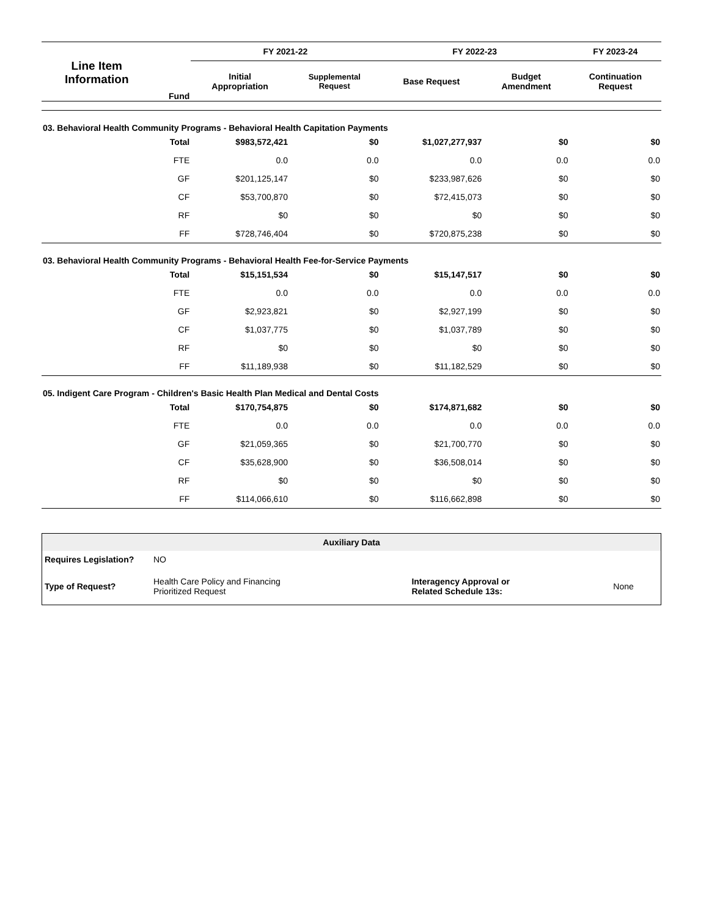| Line Item Information | Fund | FY 2021-22 | | FY 2022-23 | | FY 2023-24 |
| --- | --- | --- | --- | --- | --- | --- |
| | | Initial Appropriation | Supplemental Request | Base Request | Budget Amendment | Continuation Request |
| 03. Behavioral Health Community Programs - Behavioral Health Capitation Payments | | | | | | |
| | Total | $983,572,421 | $0 | $1,027,277,937 | $0 | $0 |
| | FTE | 0.0 | 0.0 | 0.0 | 0.0 | 0.0 |
| | GF | $201,125,147 | $0 | $233,987,626 | $0 | $0 |
| | CF | $53,700,870 | $0 | $72,415,073 | $0 | $0 |
| | RF | $0 | $0 | $0 | $0 | $0 |
| | FF | $728,746,404 | $0 | $720,875,238 | $0 | $0 |
| 03. Behavioral Health Community Programs - Behavioral Health Fee-for-Service Payments | | | | | | |
| | Total | $15,151,534 | $0 | $15,147,517 | $0 | $0 |
| | FTE | 0.0 | 0.0 | 0.0 | 0.0 | 0.0 |
| | GF | $2,923,821 | $0 | $2,927,199 | $0 | $0 |
| | CF | $1,037,775 | $0 | $1,037,789 | $0 | $0 |
| | RF | $0 | $0 | $0 | $0 | $0 |
| | FF | $11,189,938 | $0 | $11,182,529 | $0 | $0 |
| 05. Indigent Care Program - Children's Basic Health Plan Medical and Dental Costs | | | | | | |
| | Total | $170,754,875 | $0 | $174,871,682 | $0 | $0 |
| | FTE | 0.0 | 0.0 | 0.0 | 0.0 | 0.0 |
| | GF | $21,059,365 | $0 | $21,700,770 | $0 | $0 |
| | CF | $35,628,900 | $0 | $36,508,014 | $0 | $0 |
| | RF | $0 | $0 | $0 | $0 | $0 |
| | FF | $114,066,610 | $0 | $116,662,898 | $0 | $0 |
| Auxiliary Data | | | |
| Requires Legislation? | NO | | |
| Type of Request? | Health Care Policy and Financing Prioritized Request | Interagency Approval or Related Schedule 13s: | None |